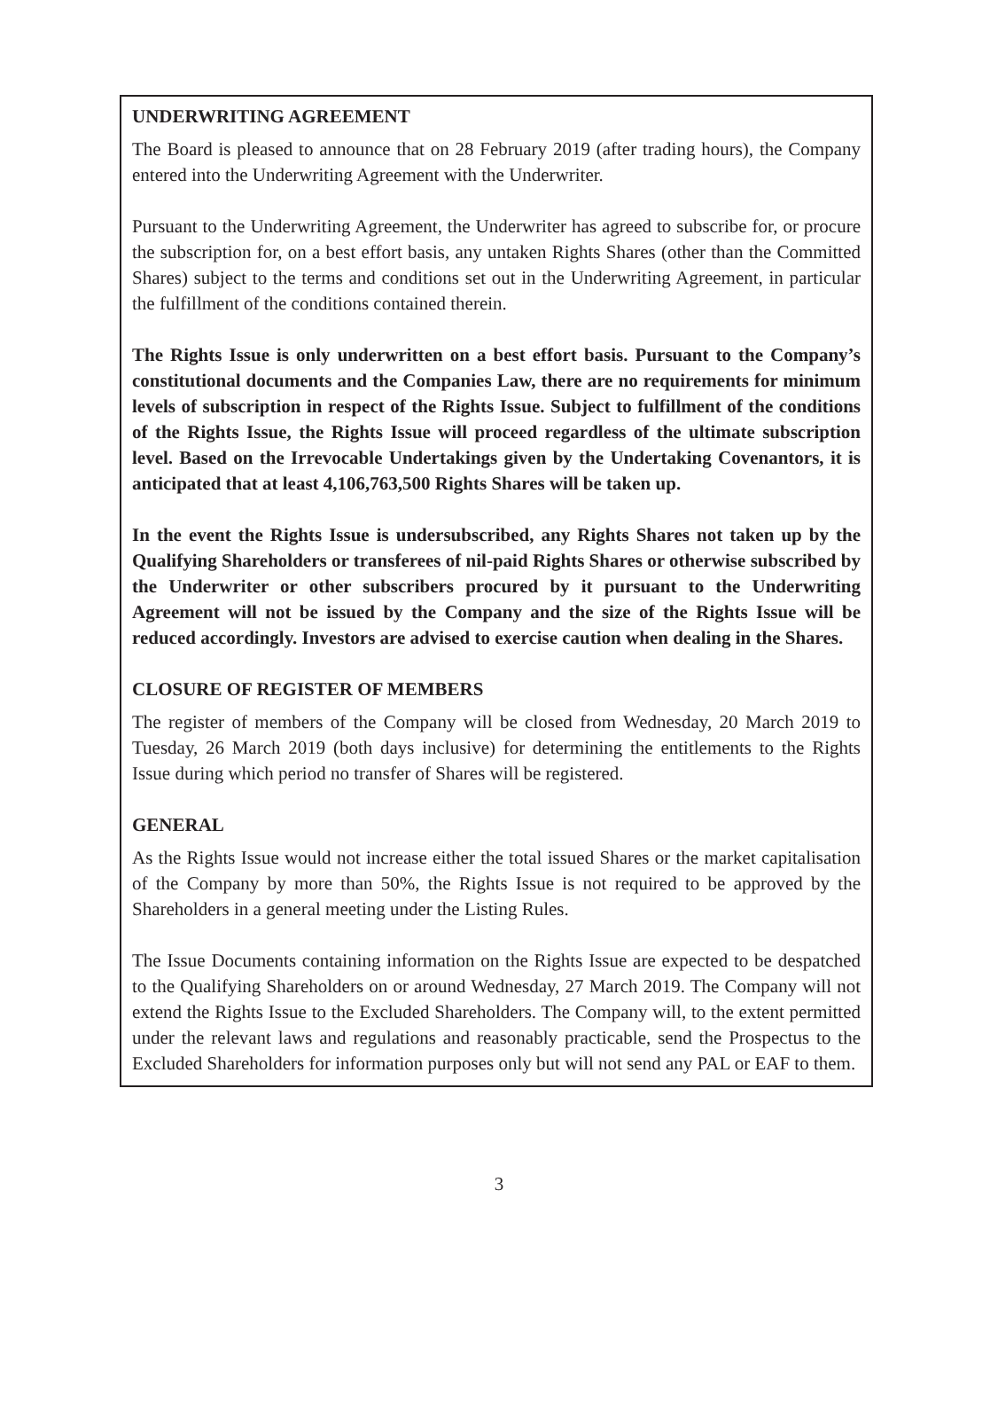UNDERWRITING AGREEMENT
The Board is pleased to announce that on 28 February 2019 (after trading hours), the Company entered into the Underwriting Agreement with the Underwriter.
Pursuant to the Underwriting Agreement, the Underwriter has agreed to subscribe for, or procure the subscription for, on a best effort basis, any untaken Rights Shares (other than the Committed Shares) subject to the terms and conditions set out in the Underwriting Agreement, in particular the fulfillment of the conditions contained therein.
The Rights Issue is only underwritten on a best effort basis. Pursuant to the Company’s constitutional documents and the Companies Law, there are no requirements for minimum levels of subscription in respect of the Rights Issue. Subject to fulfillment of the conditions of the Rights Issue, the Rights Issue will proceed regardless of the ultimate subscription level. Based on the Irrevocable Undertakings given by the Undertaking Covenantors, it is anticipated that at least 4,106,763,500 Rights Shares will be taken up.
In the event the Rights Issue is undersubscribed, any Rights Shares not taken up by the Qualifying Shareholders or transferees of nil-paid Rights Shares or otherwise subscribed by the Underwriter or other subscribers procured by it pursuant to the Underwriting Agreement will not be issued by the Company and the size of the Rights Issue will be reduced accordingly. Investors are advised to exercise caution when dealing in the Shares.
CLOSURE OF REGISTER OF MEMBERS
The register of members of the Company will be closed from Wednesday, 20 March 2019 to Tuesday, 26 March 2019 (both days inclusive) for determining the entitlements to the Rights Issue during which period no transfer of Shares will be registered.
GENERAL
As the Rights Issue would not increase either the total issued Shares or the market capitalisation of the Company by more than 50%, the Rights Issue is not required to be approved by the Shareholders in a general meeting under the Listing Rules.
The Issue Documents containing information on the Rights Issue are expected to be despatched to the Qualifying Shareholders on or around Wednesday, 27 March 2019. The Company will not extend the Rights Issue to the Excluded Shareholders. The Company will, to the extent permitted under the relevant laws and regulations and reasonably practicable, send the Prospectus to the Excluded Shareholders for information purposes only but will not send any PAL or EAF to them.
3